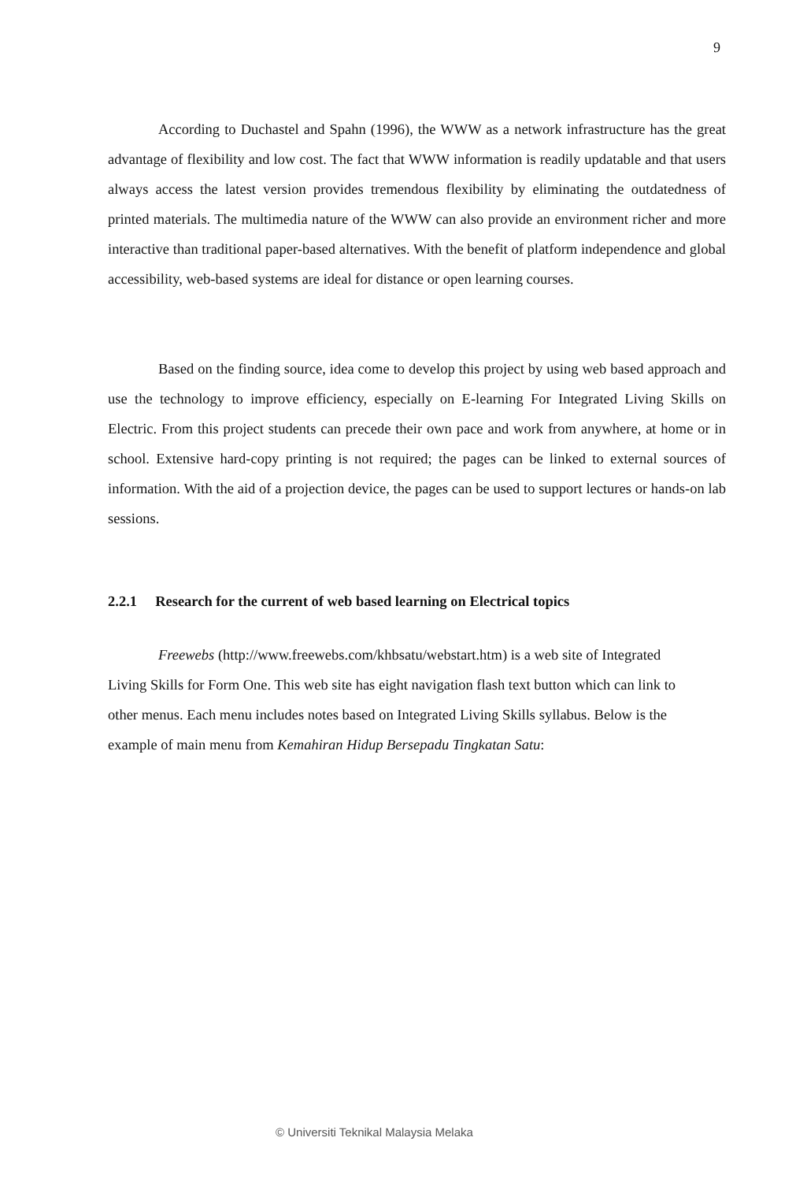9
According to Duchastel and Spahn (1996), the WWW as a network infrastructure has the great advantage of flexibility and low cost. The fact that WWW information is readily updatable and that users always access the latest version provides tremendous flexibility by eliminating the outdatedness of printed materials. The multimedia nature of the WWW can also provide an environment richer and more interactive than traditional paper-based alternatives. With the benefit of platform independence and global accessibility, web-based systems are ideal for distance or open learning courses.
Based on the finding source, idea come to develop this project by using web based approach and use the technology to improve efficiency, especially on E-learning For Integrated Living Skills on Electric. From this project students can precede their own pace and work from anywhere, at home or in school. Extensive hard-copy printing is not required; the pages can be linked to external sources of information. With the aid of a projection device, the pages can be used to support lectures or hands-on lab sessions.
2.2.1 Research for the current of web based learning on Electrical topics
Freewebs (http://www.freewebs.com/khbsatu/webstart.htm) is a web site of Integrated Living Skills for Form One. This web site has eight navigation flash text button which can link to other menus. Each menu includes notes based on Integrated Living Skills syllabus. Below is the example of main menu from Kemahiran Hidup Bersepadu Tingkatan Satu:
© Universiti Teknikal Malaysia Melaka